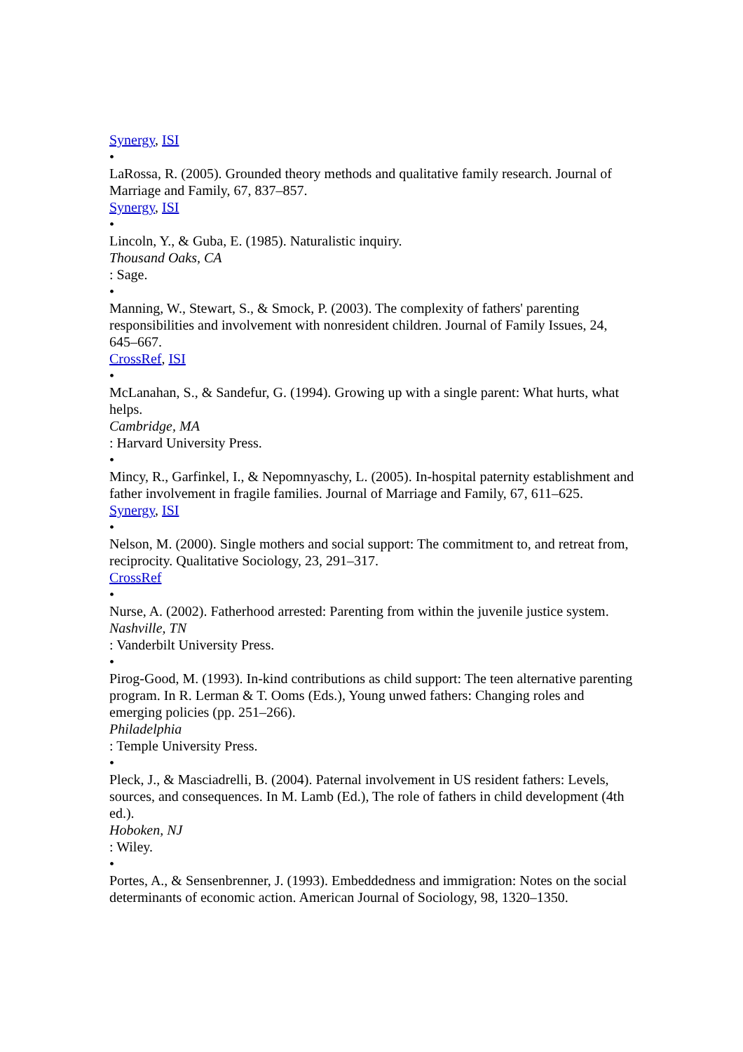Synergy, ISI
•
LaRossa, R. (2005). Grounded theory methods and qualitative family research. Journal of Marriage and Family, 67, 837–857.
Synergy, ISI
•
Lincoln, Y., & Guba, E. (1985). Naturalistic inquiry.
Thousand Oaks, CA
: Sage.
•
Manning, W., Stewart, S., & Smock, P. (2003). The complexity of fathers' parenting responsibilities and involvement with nonresident children. Journal of Family Issues, 24, 645–667.
CrossRef, ISI
•
McLanahan, S., & Sandefur, G. (1994). Growing up with a single parent: What hurts, what helps.
Cambridge, MA
: Harvard University Press.
•
Mincy, R., Garfinkel, I., & Nepomnyaschy, L. (2005). In-hospital paternity establishment and father involvement in fragile families. Journal of Marriage and Family, 67, 611–625.
Synergy, ISI
•
Nelson, M. (2000). Single mothers and social support: The commitment to, and retreat from, reciprocity. Qualitative Sociology, 23, 291–317.
CrossRef
•
Nurse, A. (2002). Fatherhood arrested: Parenting from within the juvenile justice system.
Nashville, TN
: Vanderbilt University Press.
•
Pirog-Good, M. (1993). In-kind contributions as child support: The teen alternative parenting program. In R. Lerman & T. Ooms (Eds.), Young unwed fathers: Changing roles and emerging policies (pp. 251–266).
Philadelphia
: Temple University Press.
•
Pleck, J., & Masciadrelli, B. (2004). Paternal involvement in US resident fathers: Levels, sources, and consequences. In M. Lamb (Ed.), The role of fathers in child development (4th ed.).
Hoboken, NJ
: Wiley.
•
Portes, A., & Sensenbrenner, J. (1993). Embeddedness and immigration: Notes on the social determinants of economic action. American Journal of Sociology, 98, 1320–1350.